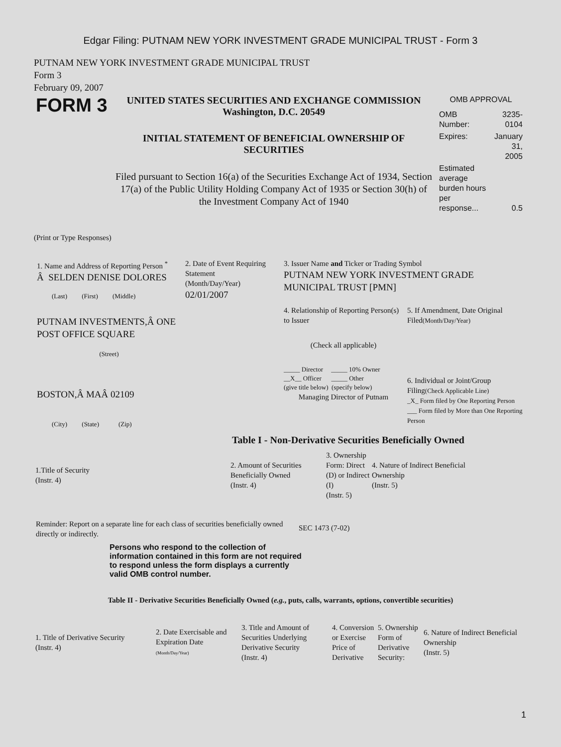Edgar Filing: PUTNAM NEW YORK INVESTMENT GRADE MUNICIPAL TRUST - Form 3
PUTNAM NEW YORK INVESTMENT GRADE MUNICIPAL TRUST
Form 3
February 09, 2007
| FORM 3 | UNITED STATES SECURITIES AND EXCHANGE COMMISSION Washington, D.C. 20549 INITIAL STATEMENT OF BENEFICIAL OWNERSHIP OF SECURITIES Filed pursuant to Section 16(a) of the Securities Exchange Act of 1934, Section 17(a) of the Public Utility Holding Company Act of 1935 or Section 30(h) of the Investment Company Act of 1940 | OMB APPROVAL / OMB Number: / 3235-0104 / / Expires: / January 31, 2005 / / Estimated average burden hours per response... / 0.5 / |
(Print or Type Responses)
| 1. Name and Address of Reporting Person <sup>*</sup> Â SELDEN DENISE DOLORES (Last) (First) (Middle) PUTNAM INVESTMENTS,Â ONE POST OFFICE SQUARE (Street) BOSTON,Â MAÂ 02109 (City) (State) (Zip) | 2. Date of Event Requiring Statement (Month/Day/Year) 02/01/2007 | 3. Issuer Name and Ticker or Trading Symbol PUTNAM NEW YORK INVESTMENT GRADE MUNICIPAL TRUST [PMN] | |
| | | 4. Relationship of Reporting Person(s) to Issuer (Check all applicable) _____ Director _____ 10% Owner __X__ Officer _____ Other (give title below) (specify below) Managing Director of Putnam | 5. If Amendment, Date Original Filed (Month/Day/Year) 6. Individual or Joint/Group Filing (Check Applicable Line) _X_ Form filed by One Reporting Person ___ Form filed by More than One Reporting Person |
Table I - Non-Derivative Securities Beneficially Owned
| 1.Title of Security (Instr. 4) | 2. Amount of Securities Beneficially Owned (Instr. 4) | 3. Ownership Form: Direct (D) or Indirect (I) (Instr. 5) | 4. Nature of Indirect Beneficial Ownership (Instr. 5) |
| --- | --- | --- | --- |
| Reminder: Report on a separate line for each class of securities beneficially owned directly or indirectly. | SEC 1473 (7-02) |
Persons who respond to the collection of information contained in this form are not required to respond unless the form displays a currently valid OMB control number.
Table II - Derivative Securities Beneficially Owned (e.g., puts, calls, warrants, options, convertible securities)
| 1. Title of Derivative Security (Instr. 4) | 2. Date Exercisable and Expiration Date (Month/Day/Year) | 3. Title and Amount of Securities Underlying Derivative Security (Instr. 4) | 4. Conversion or Exercise Price of Derivative | 5. Ownership Form of Derivative Security: | 6. Nature of Indirect Beneficial Ownership (Instr. 5) |
| --- | --- | --- | --- | --- | --- |
1